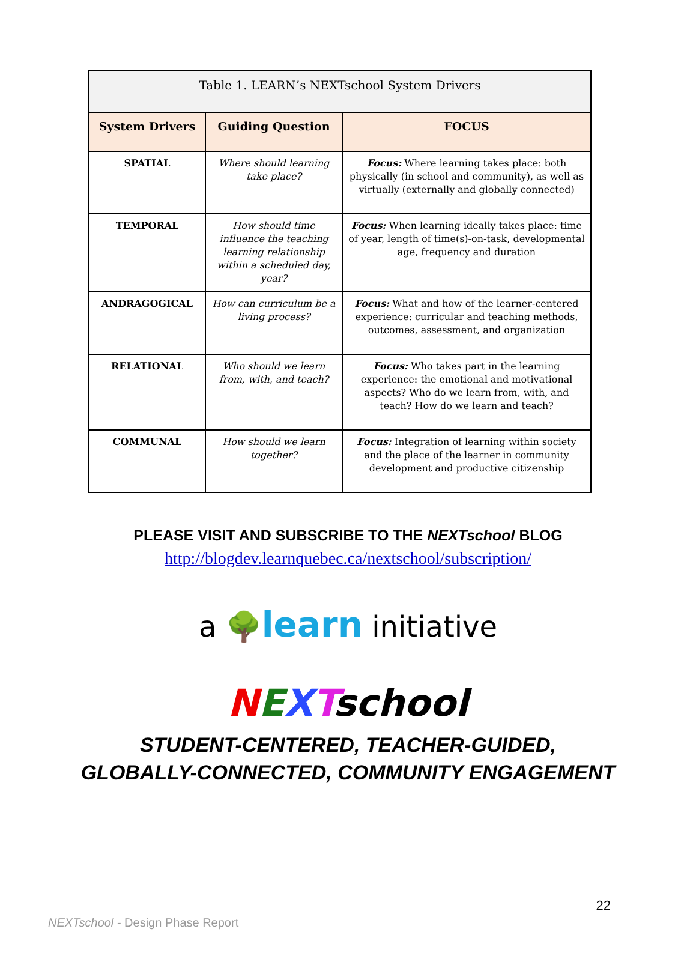| Table 1. LEARN’s NEXTschool System Drivers | | |
| --- | --- | --- |
| System Drivers | Guiding Question | FOCUS |
| SPATIAL | Where should learning take place? | Focus: Where learning takes place: both physically (in school and community), as well as virtually (externally and globally connected) |
| TEMPORAL | How should time influence the teaching learning relationship within a scheduled day, year? | Focus: When learning ideally takes place: time of year, length of time(s)-on-task, developmental age, frequency and duration |
| ANDRAGOGICAL | How can curriculum be a living process? | Focus: What and how of the learner-centered experience: curricular and teaching methods, outcomes, assessment, and organization |
| RELATIONAL | Who should we learn from, with, and teach? | Focus: Who takes part in the learning experience: the emotional and motivational aspects? Who do we learn from, with, and teach? How do we learn and teach? |
| COMMUNAL | How should we learn together? | Focus: Integration of learning within society and the place of the learner in community development and productive citizenship |
PLEASE VISIT AND SUBSCRIBE TO THE NEXTschool BLOG
http://blogdev.learnquebec.ca/nextschool/subscription/
a 🌳learn initiative
NEXTschool
STUDENT-CENTERED, TEACHER-GUIDED,
GLOBALLY-CONNECTED, COMMUNITY ENGAGEMENT
22
NEXTschool - Design Phase Report